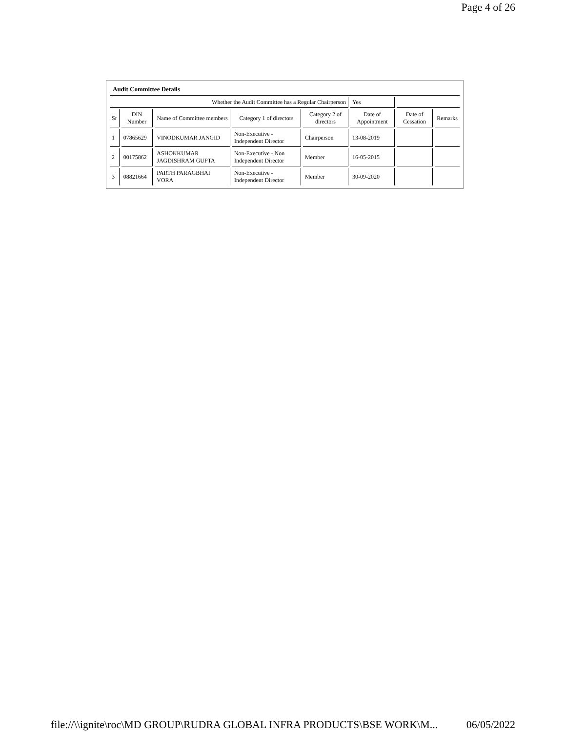Page 4 of 26
| Audit Committee Details | | | | | | | |
| Whether the Audit Committee has a Regular Chairperson | | | | | Yes | | |
| Sr | DIN Number | Name of Committee members | Category 1 of directors | Category 2 of directors | Date of Appointment | Date of Cessation | Remarks |
| 1 | 07865629 | VINODKUMAR JANGID | Non-Executive - Independent Director | Chairperson | 13-08-2019 | | |
| 2 | 00175862 | ASHOKKUMAR JAGDISHRAM GUPTA | Non-Executive - Non Independent Director | Member | 16-05-2015 | | |
| 3 | 08821664 | PARTH PARAGBHAI VORA | Non-Executive - Independent Director | Member | 30-09-2020 | | |
file://\\ignite\roc\MD GROUP\RUDRA GLOBAL INFRA PRODUCTS\BSE WORK\M... 06/05/2022